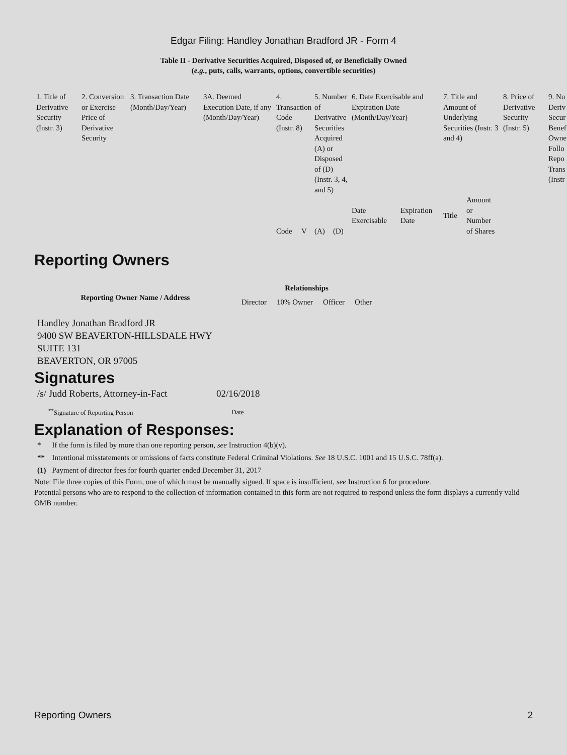Edgar Filing: Handley Jonathan Bradford JR - Form 4
Table II - Derivative Securities Acquired, Disposed of, or Beneficially Owned
(e.g., puts, calls, warrants, options, convertible securities)
| 1. Title of Derivative Security (Instr. 3) | 2. Conversion or Exercise Price of Derivative Security | 3. Transaction Date (Month/Day/Year) | 3A. Deemed Execution Date, if any (Month/Day/Year) | 4. Transaction Code (Instr. 8) | | 5. Number of Derivative Securities Acquired (A) or Disposed of (D) (Instr. 3, 4, and 5) | | 6. Date Exercisable and Expiration Date (Month/Day/Year) | | 7. Title and Amount of Underlying Securities (Instr. 3 and 4) | | 8. Price of Derivative Security (Instr. 5) | 9. Nu Deriv Secur Benef Owne Follo Repo Trans (Instr |
| | | | | Code | V | (A) | (D) | Date Exercisable | Expiration Date | Title | Amount or Number of Shares | | |
Reporting Owners
| Reporting Owner Name / Address | Relationships | | | |
| --- | --- | --- | --- | --- |
| | Director | 10% Owner | Officer | Other |
| Handley Jonathan Bradford JR 9400 SW BEAVERTON-HILLSDALE HWY SUITE 131 BEAVERTON, OR 97005 | | | | |
Signatures
| /s/ Judd Roberts, Attorney-in-Fact | 02/16/2018 |
| <sup>**</sup> Signature of Reporting Person | Date |
Explanation of Responses:
| * | If the form is filed by more than one reporting person, see Instruction 4(b)(v). |
| ** | Intentional misstatements or omissions of facts constitute Federal Criminal Violations. See 18 U.S.C. 1001 and 15 U.S.C. 78ff(a). |
| (1) | Payment of director fees for fourth quarter ended December 31, 2017 |
Note: File three copies of this Form, one of which must be manually signed. If space is insufficient, see Instruction 6 for procedure.
Potential persons who are to respond to the collection of information contained in this form are not required to respond unless the form displays a currently valid OMB number.
Reporting Owners 2